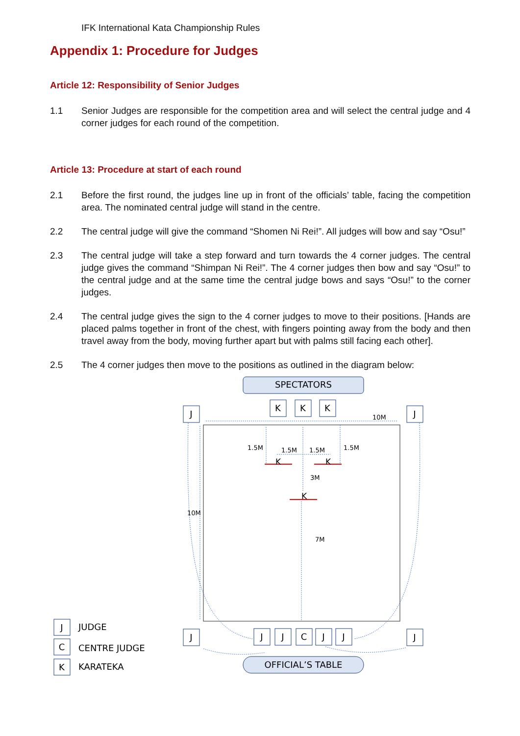IFK International Kata Championship Rules
Appendix 1: Procedure for Judges
Article 12: Responsibility of Senior Judges
1.1 Senior Judges are responsible for the competition area and will select the central judge and 4 corner judges for each round of the competition.
Article 13: Procedure at start of each round
2.1 Before the first round, the judges line up in front of the officials’ table, facing the competition area. The nominated central judge will stand in the centre.
2.2 The central judge will give the command “Shomen Ni Rei!”. All judges will bow and say “Osu!”
2.3 The central judge will take a step forward and turn towards the 4 corner judges. The central judge gives the command “Shimpan Ni Rei!”. The 4 corner judges then bow and say “Osu!” to the central judge and at the same time the central judge bows and says “Osu!” to the corner judges.
2.4 The central judge gives the sign to the 4 corner judges to move to their positions. [Hands are placed palms together in front of the chest, with fingers pointing away from the body and then travel away from the body, moving further apart but with palms still facing each other].
2.5 The 4 corner judges then move to the positions as outlined in the diagram below:
10M
10M
1.5M
1.5M
1.5M
1.5M
3M
7M
K
K
K
SPECTATORS
OFFICIAL’S TABLE
K
K
K
J
J
J
J
J
J
C
J
J
J
C
K
JUDGE
CENTRE JUDGE
KARATEKA